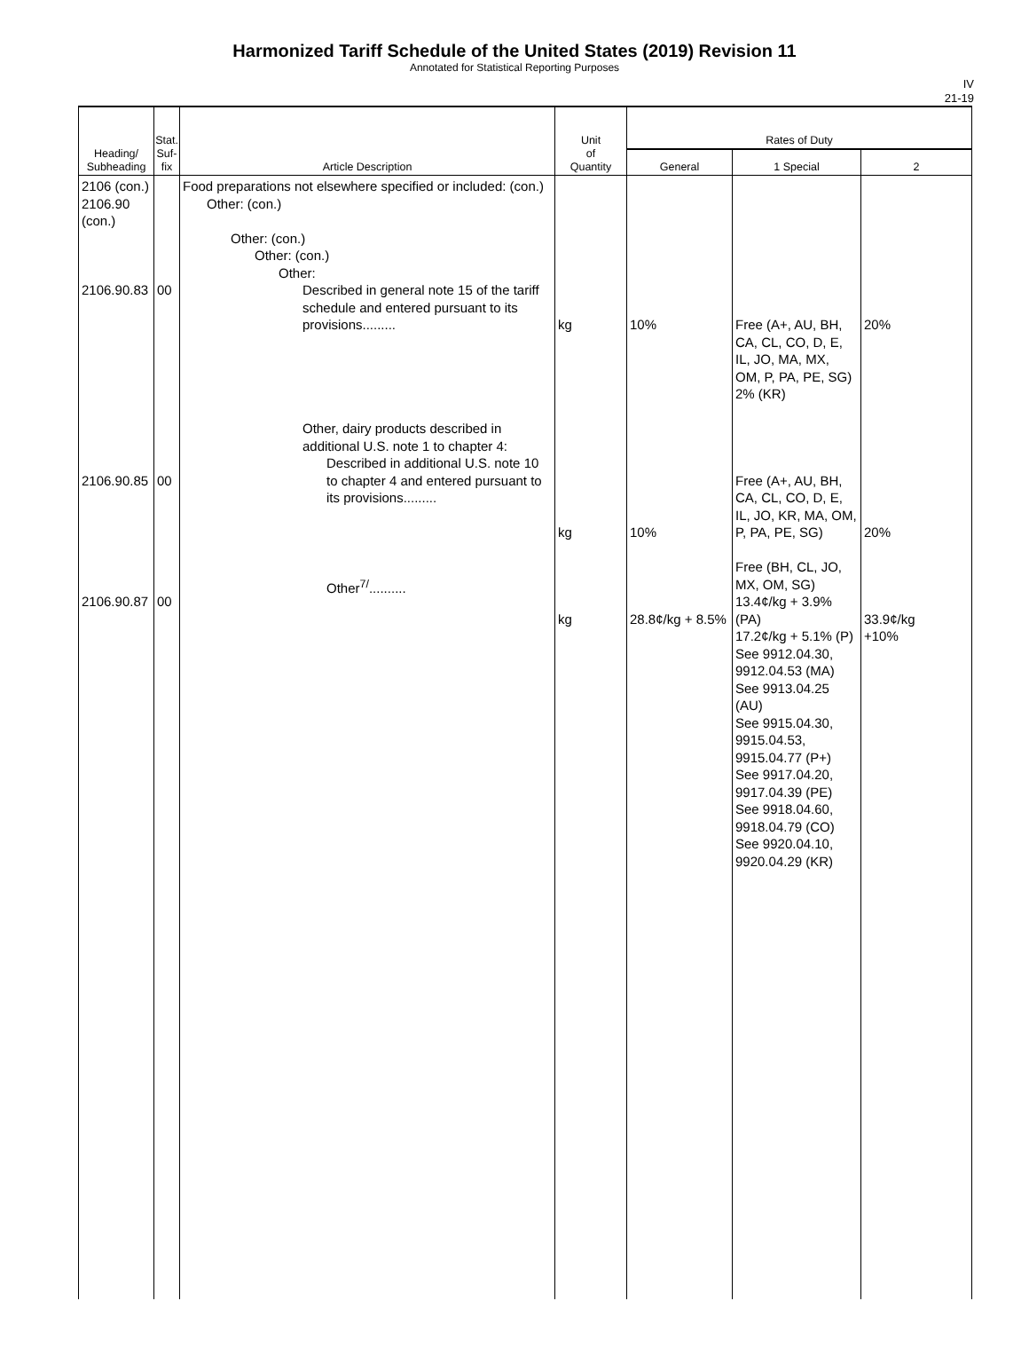Harmonized Tariff Schedule of the United States (2019) Revision 11
Annotated for Statistical Reporting Purposes
IV
21-19
| Heading/ Subheading | Stat. Suf- fix | Article Description | Unit of Quantity | Rates of Duty | | |
| --- | --- | --- | --- | --- | --- | --- |
| | | | | General | 1 Special | 2 |
| 2106 (con.) 2106.90 (con.) 2106.90.83 2106.90.85 2106.90.87 | 00 00 00 | Food preparations not elsewhere specified or included: (con.) Other: (con.) Other: (con.) Other: (con.) Other: Described in general note 15 of the tariff schedule and entered pursuant to its provisions......... Other, dairy products described in additional U.S. note 1 to chapter 4: Described in additional U.S. note 10 to chapter 4 and entered pursuant to its provisions......... Other<sup>7/</sup>.......... | kg kg kg | 10% 10% 28.8¢/kg + 8.5% | Free (A+, AU, BH, CA, CL, CO, D, E, IL, JO, MA, MX, OM, P, PA, PE, SG) 2% (KR) Free (A+, AU, BH, CA, CL, CO, D, E, IL, JO, KR, MA, OM, P, PA, PE, SG) Free (BH, CL, JO, MX, OM, SG) 13.4¢/kg + 3.9% (PA) 17.2¢/kg + 5.1% (P) See 9912.04.30, 9912.04.53 (MA) See 9913.04.25 (AU) See 9915.04.30, 9915.04.53, 9915.04.77 (P+) See 9917.04.20, 9917.04.39 (PE) See 9918.04.60, 9918.04.79 (CO) See 9920.04.10, 9920.04.29 (KR) | 20% 20% 33.9¢/kg +10% |